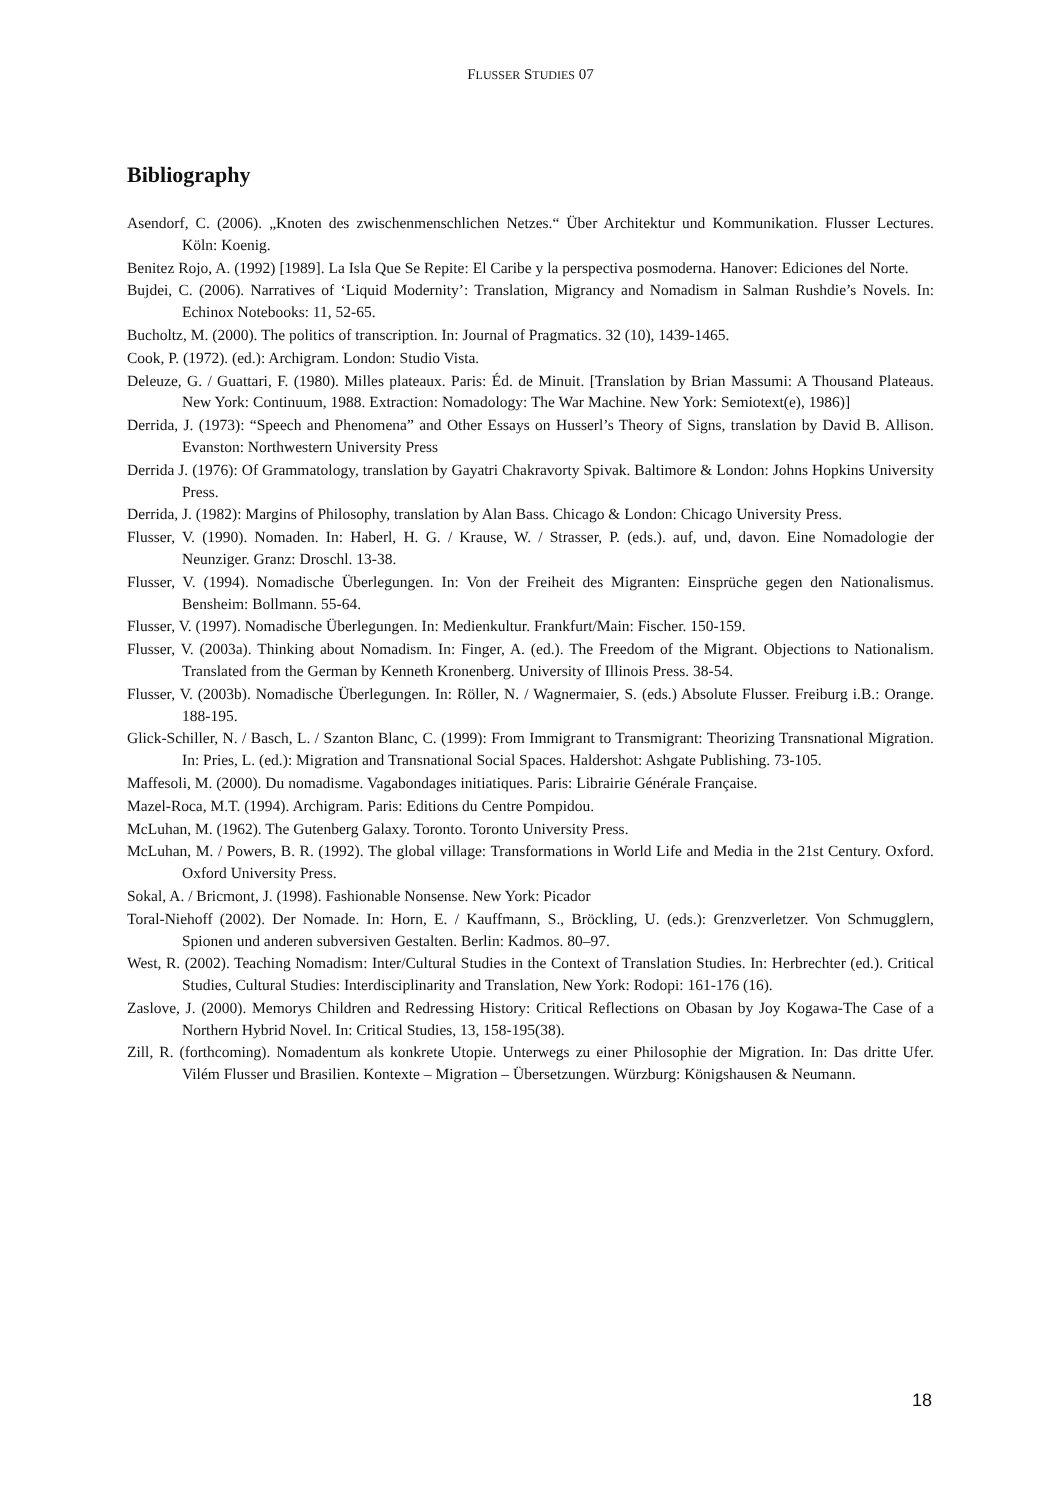FLUSSER STUDIES 07
Bibliography
Asendorf, C. (2006). „Knoten des zwischenmenschlichen Netzes.“ Über Architektur und Kommunikation. Flusser Lectures. Köln: Koenig.
Benitez Rojo, A. (1992) [1989]. La Isla Que Se Repite: El Caribe y la perspectiva posmoderna. Hanover: Ediciones del Norte.
Bujdei, C. (2006). Narratives of ‘Liquid Modernity’: Translation, Migrancy and Nomadism in Salman Rushdie’s Novels. In: Echinox Notebooks: 11, 52-65.
Bucholtz, M. (2000). The politics of transcription. In: Journal of Pragmatics. 32 (10), 1439-1465.
Cook, P. (1972). (ed.): Archigram. London: Studio Vista.
Deleuze, G. / Guattari, F. (1980). Milles plateaux. Paris: Éd. de Minuit. [Translation by Brian Massumi: A Thousand Plateaus. New York: Continuum, 1988. Extraction: Nomadology: The War Machine. New York: Semiotext(e), 1986)]
Derrida, J. (1973): “Speech and Phenomena” and Other Essays on Husserl’s Theory of Signs, translation by David B. Allison. Evanston: Northwestern University Press
Derrida J. (1976): Of Grammatology, translation by Gayatri Chakravorty Spivak. Baltimore & London: Johns Hopkins University Press.
Derrida, J. (1982): Margins of Philosophy, translation by Alan Bass. Chicago & London: Chicago University Press.
Flusser, V. (1990). Nomaden. In: Haberl, H. G. / Krause, W. / Strasser, P. (eds.). auf, und, davon. Eine Nomadologie der Neunziger. Granz: Droschl. 13-38.
Flusser, V. (1994). Nomadische Überlegungen. In: Von der Freiheit des Migranten: Einsprüche gegen den Nationalismus. Bensheim: Bollmann. 55-64.
Flusser, V. (1997). Nomadische Überlegungen. In: Medienkultur. Frankfurt/Main: Fischer. 150-159.
Flusser, V. (2003a). Thinking about Nomadism. In: Finger, A. (ed.). The Freedom of the Migrant. Objections to Nationalism. Translated from the German by Kenneth Kronenberg. University of Illinois Press. 38-54.
Flusser, V. (2003b). Nomadische Überlegungen. In: Röller, N. / Wagnermaier, S. (eds.) Absolute Flusser. Freiburg i.B.: Orange. 188-195.
Glick-Schiller, N. / Basch, L. / Szanton Blanc, C. (1999): From Immigrant to Transmigrant: Theorizing Transnational Migration. In: Pries, L. (ed.): Migration and Transnational Social Spaces. Haldershot: Ashgate Publishing. 73-105.
Maffesoli, M. (2000). Du nomadisme. Vagabondages initiatiques. Paris: Librairie Générale Française.
Mazel-Roca, M.T. (1994). Archigram. Paris: Editions du Centre Pompidou.
McLuhan, M. (1962). The Gutenberg Galaxy. Toronto. Toronto University Press.
McLuhan, M. / Powers, B. R. (1992). The global village: Transformations in World Life and Media in the 21st Century. Oxford. Oxford University Press.
Sokal, A. / Bricmont, J. (1998). Fashionable Nonsense. New York: Picador
Toral-Niehoff (2002). Der Nomade. In: Horn, E. / Kauffmann, S., Bröckling, U. (eds.): Grenzverletzer. Von Schmugglern, Spionen und anderen subversiven Gestalten. Berlin: Kadmos. 80–97.
West, R. (2002). Teaching Nomadism: Inter/Cultural Studies in the Context of Translation Studies. In: Herbrechter (ed.). Critical Studies, Cultural Studies: Interdisciplinarity and Translation, New York: Rodopi: 161-176 (16).
Zaslove, J. (2000). Memorys Children and Redressing History: Critical Reflections on Obasan by Joy Kogawa-The Case of a Northern Hybrid Novel. In: Critical Studies, 13, 158-195(38).
Zill, R. (forthcoming). Nomadentum als konkrete Utopie. Unterwegs zu einer Philosophie der Migration. In: Das dritte Ufer. Vilém Flusser und Brasilien. Kontexte – Migration – Übersetzungen. Würzburg: Königshausen & Neumann.
18